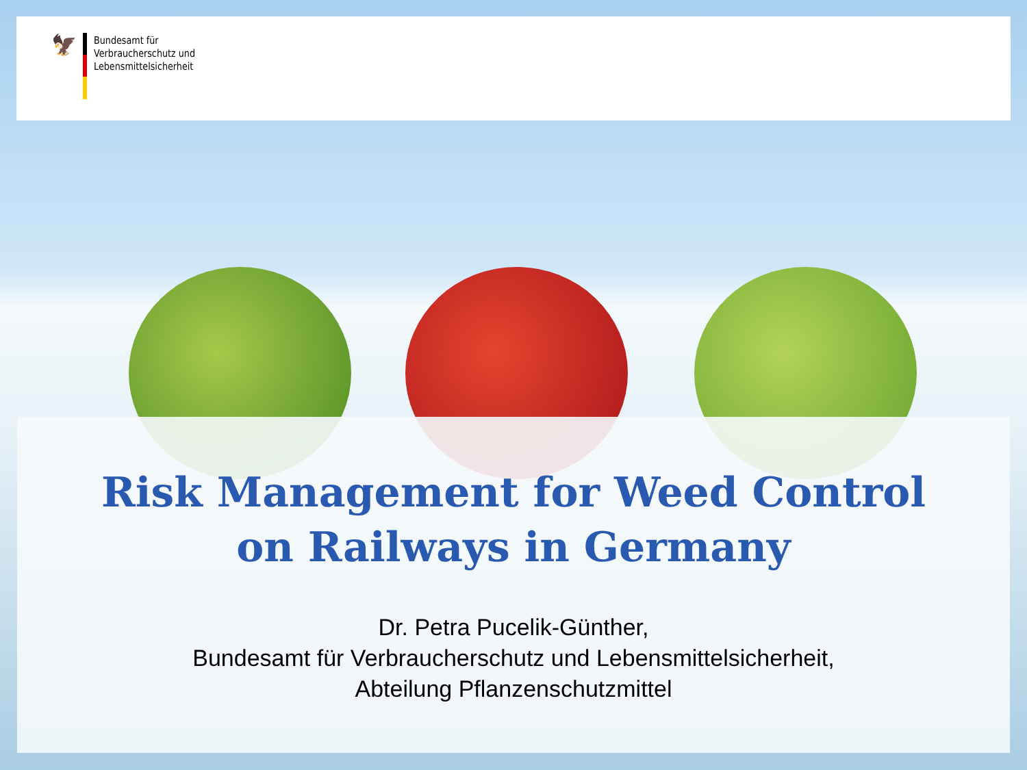🦅
Bundesamt für
Verbraucherschutz und
Lebensmittelsicherheit
Risk Management for Weed Control
on Railways in Germany
Dr. Petra Pucelik-Günther,
Bundesamt für Verbraucherschutz und Lebensmittelsicherheit,
Abteilung Pflanzenschutzmittel